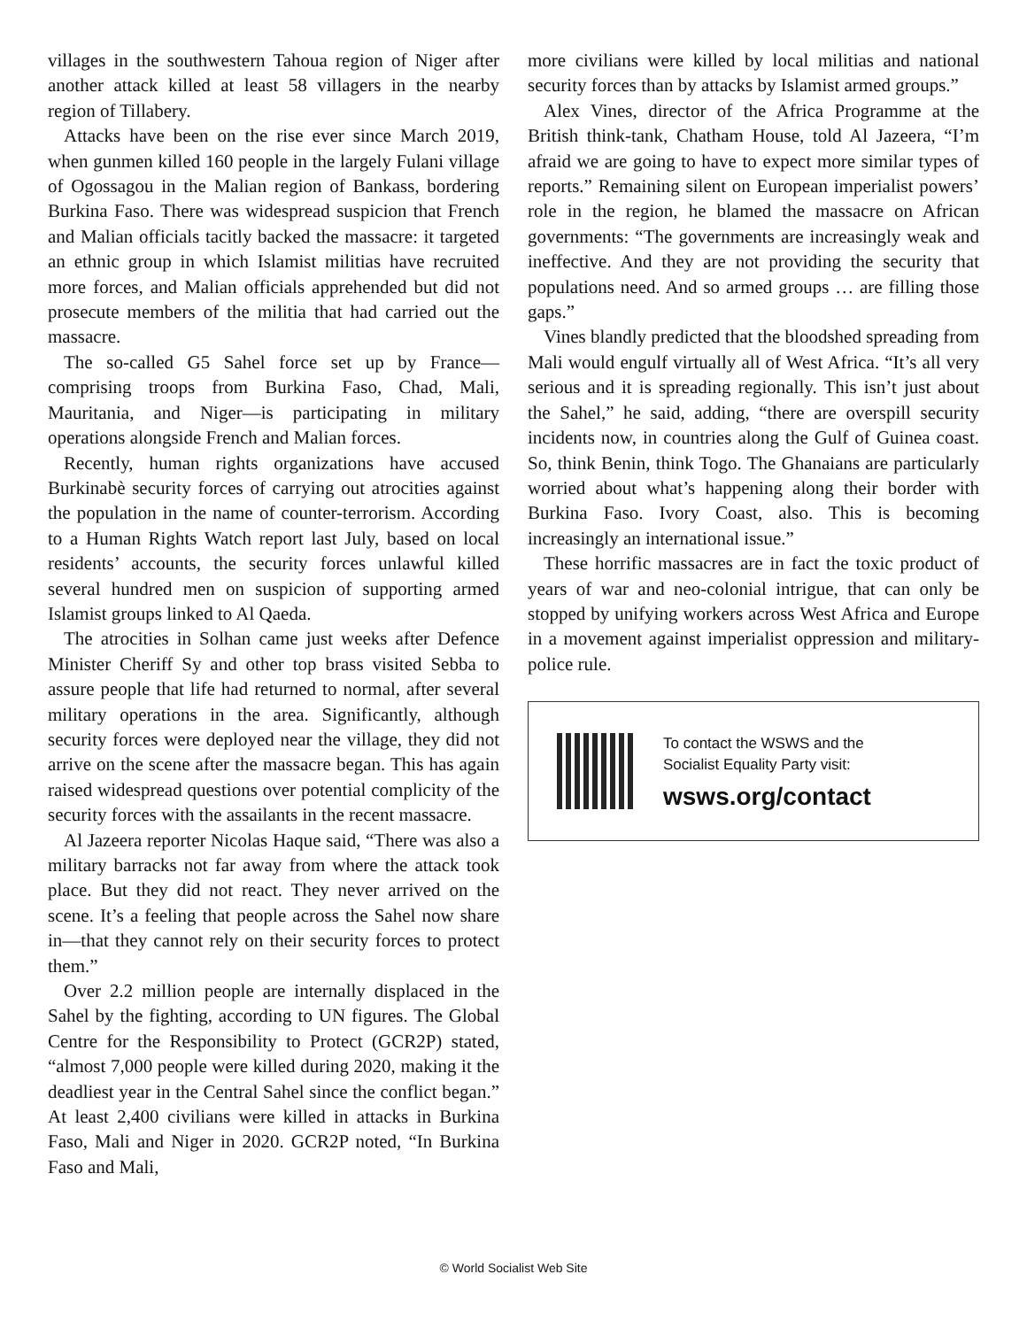villages in the southwestern Tahoua region of Niger after another attack killed at least 58 villagers in the nearby region of Tillabery.
Attacks have been on the rise ever since March 2019, when gunmen killed 160 people in the largely Fulani village of Ogossagou in the Malian region of Bankass, bordering Burkina Faso. There was widespread suspicion that French and Malian officials tacitly backed the massacre: it targeted an ethnic group in which Islamist militias have recruited more forces, and Malian officials apprehended but did not prosecute members of the militia that had carried out the massacre.
The so-called G5 Sahel force set up by France—comprising troops from Burkina Faso, Chad, Mali, Mauritania, and Niger—is participating in military operations alongside French and Malian forces.
Recently, human rights organizations have accused Burkinabè security forces of carrying out atrocities against the population in the name of counter-terrorism. According to a Human Rights Watch report last July, based on local residents’ accounts, the security forces unlawful killed several hundred men on suspicion of supporting armed Islamist groups linked to Al Qaeda.
The atrocities in Solhan came just weeks after Defence Minister Cheriff Sy and other top brass visited Sebba to assure people that life had returned to normal, after several military operations in the area. Significantly, although security forces were deployed near the village, they did not arrive on the scene after the massacre began. This has again raised widespread questions over potential complicity of the security forces with the assailants in the recent massacre.
Al Jazeera reporter Nicolas Haque said, “There was also a military barracks not far away from where the attack took place. But they did not react. They never arrived on the scene. It’s a feeling that people across the Sahel now share in—that they cannot rely on their security forces to protect them.”
Over 2.2 million people are internally displaced in the Sahel by the fighting, according to UN figures. The Global Centre for the Responsibility to Protect (GCR2P) stated, “almost 7,000 people were killed during 2020, making it the deadliest year in the Central Sahel since the conflict began.” At least 2,400 civilians were killed in attacks in Burkina Faso, Mali and Niger in 2020. GCR2P noted, “In Burkina Faso and Mali,
more civilians were killed by local militias and national security forces than by attacks by Islamist armed groups.”
Alex Vines, director of the Africa Programme at the British think-tank, Chatham House, told Al Jazeera, “I’m afraid we are going to have to expect more similar types of reports.” Remaining silent on European imperialist powers’ role in the region, he blamed the massacre on African governments: “The governments are increasingly weak and ineffective. And they are not providing the security that populations need. And so armed groups … are filling those gaps.”
Vines blandly predicted that the bloodshed spreading from Mali would engulf virtually all of West Africa. “It’s all very serious and it is spreading regionally. This isn’t just about the Sahel,” he said, adding, “there are overspill security incidents now, in countries along the Gulf of Guinea coast. So, think Benin, think Togo. The Ghanaians are particularly worried about what’s happening along their border with Burkina Faso. Ivory Coast, also. This is becoming increasingly an international issue.”
These horrific massacres are in fact the toxic product of years of war and neo-colonial intrigue, that can only be stopped by unifying workers across West Africa and Europe in a movement against imperialist oppression and military-police rule.
To contact the WSWS and the
Socialist Equality Party visit:
wsws.org/contact
© World Socialist Web Site